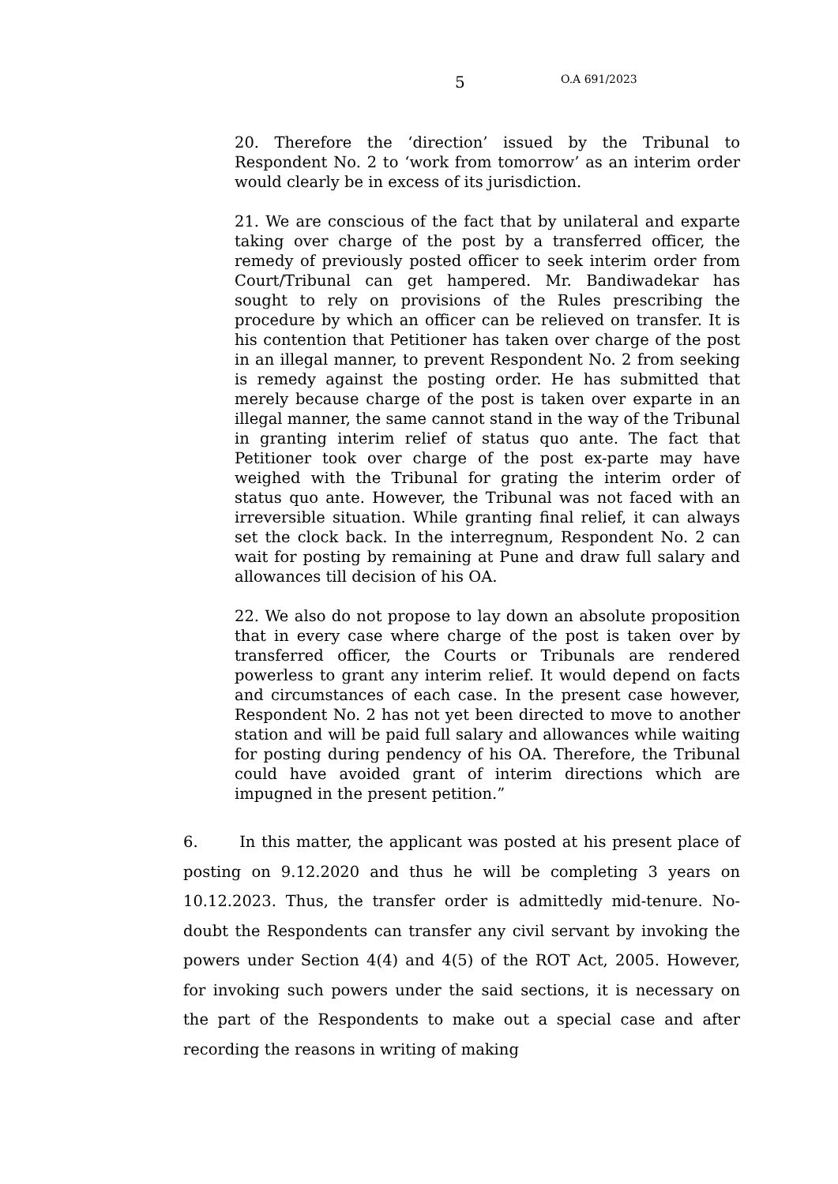5 O.A 691/2023
20. Therefore the ‘direction’ issued by the Tribunal to Respondent No. 2 to ‘work from tomorrow’ as an interim order would clearly be in excess of its jurisdiction.
21. We are conscious of the fact that by unilateral and exparte taking over charge of the post by a transferred officer, the remedy of previously posted officer to seek interim order from Court/Tribunal can get hampered. Mr. Bandiwadekar has sought to rely on provisions of the Rules prescribing the procedure by which an officer can be relieved on transfer. It is his contention that Petitioner has taken over charge of the post in an illegal manner, to prevent Respondent No. 2 from seeking is remedy against the posting order. He has submitted that merely because charge of the post is taken over exparte in an illegal manner, the same cannot stand in the way of the Tribunal in granting interim relief of status quo ante. The fact that Petitioner took over charge of the post ex-parte may have weighed with the Tribunal for grating the interim order of status quo ante. However, the Tribunal was not faced with an irreversible situation. While granting final relief, it can always set the clock back. In the interregnum, Respondent No. 2 can wait for posting by remaining at Pune and draw full salary and allowances till decision of his OA.
22. We also do not propose to lay down an absolute proposition that in every case where charge of the post is taken over by transferred officer, the Courts or Tribunals are rendered powerless to grant any interim relief. It would depend on facts and circumstances of each case. In the present case however, Respondent No. 2 has not yet been directed to move to another station and will be paid full salary and allowances while waiting for posting during pendency of his OA. Therefore, the Tribunal could have avoided grant of interim directions which are impugned in the present petition.”
6. In this matter, the applicant was posted at his present place of posting on 9.12.2020 and thus he will be completing 3 years on 10.12.2023. Thus, the transfer order is admittedly mid-tenure. No-doubt the Respondents can transfer any civil servant by invoking the powers under Section 4(4) and 4(5) of the ROT Act, 2005. However, for invoking such powers under the said sections, it is necessary on the part of the Respondents to make out a special case and after recording the reasons in writing of making